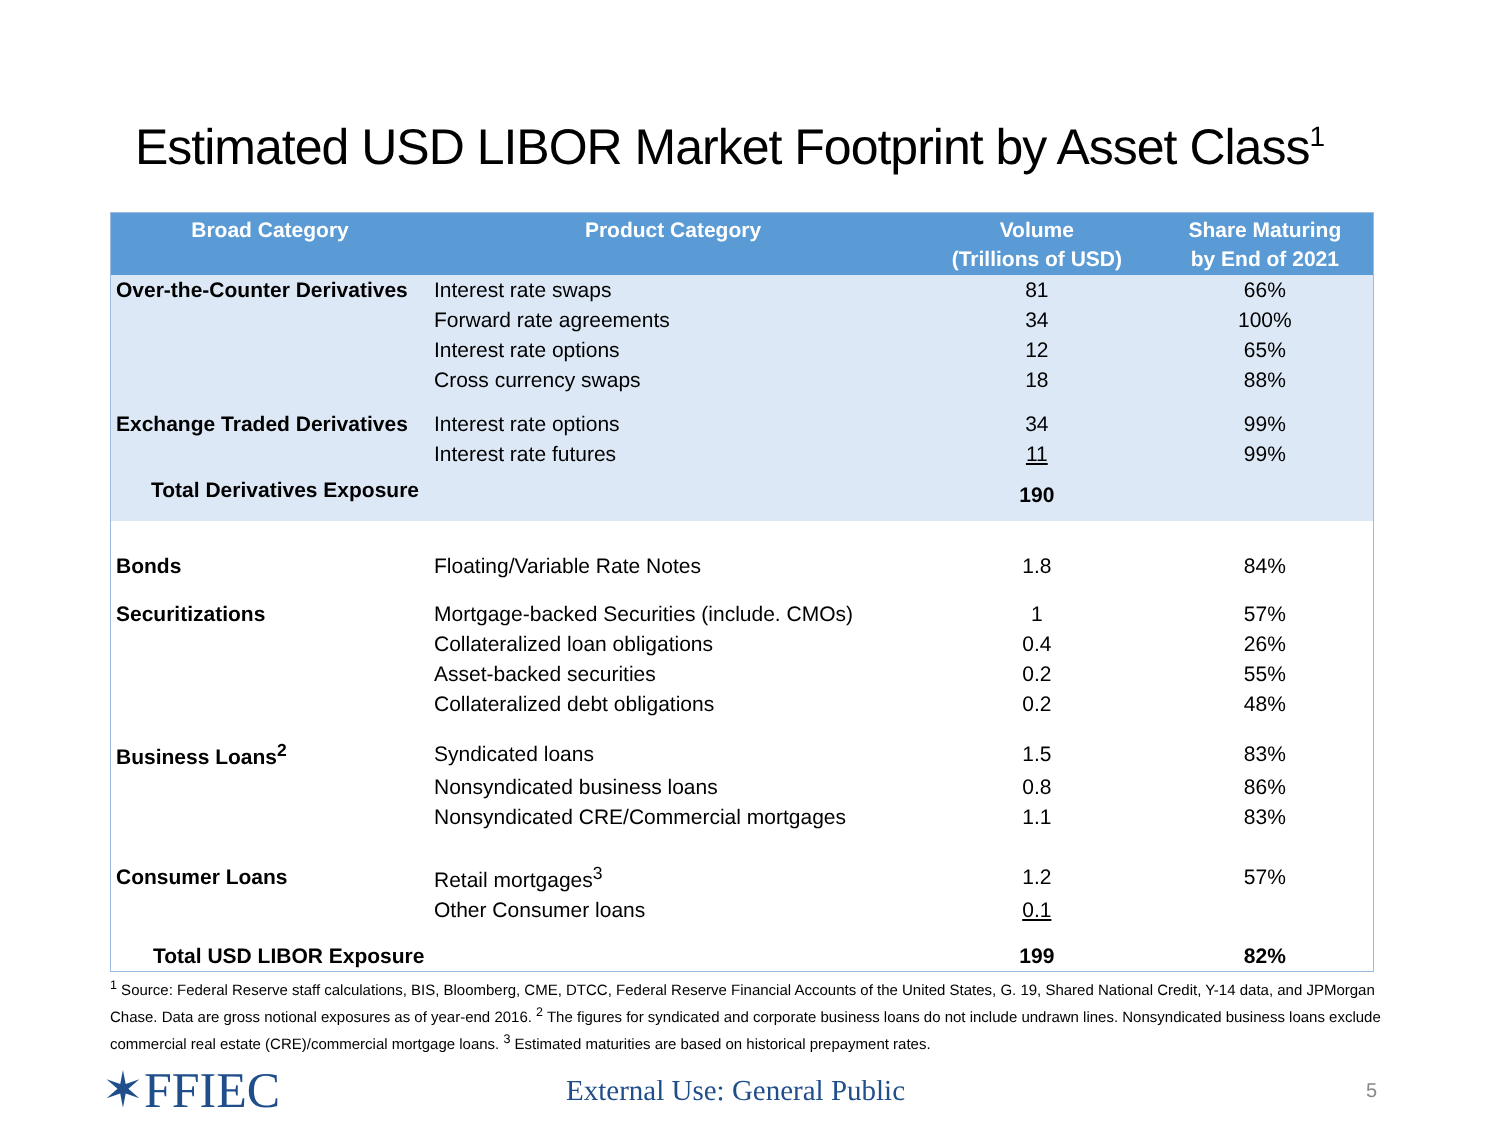Estimated USD LIBOR Market Footprint by Asset Class<sup>1</sup>
| Broad Category | Product Category | Volume (Trillions of USD) | Share Maturing by End of 2021 |
| --- | --- | --- | --- |
| Over-the-Counter Derivatives | Interest rate swaps | 81 | 66% |
| | Forward rate agreements | 34 | 100% |
| | Interest rate options | 12 | 65% |
| | Cross currency swaps | 18 | 88% |
| Exchange Traded Derivatives | Interest rate options | 34 | 99% |
| | Interest rate futures | 11 | 99% |
| Total Derivatives Exposure | | 190 | |
| Bonds | Floating/Variable Rate Notes | 1.8 | 84% |
| Securitizations | Mortgage-backed Securities (include. CMOs) | 1 | 57% |
| | Collateralized loan obligations | 0.4 | 26% |
| | Asset-backed securities | 0.2 | 55% |
| | Collateralized debt obligations | 0.2 | 48% |
| Business Loans<sup>2</sup> | Syndicated loans | 1.5 | 83% |
| | Nonsyndicated business loans | 0.8 | 86% |
| | Nonsyndicated CRE/Commercial mortgages | 1.1 | 83% |
| Consumer Loans | Retail mortgages<sup>3</sup> | 1.2 | 57% |
| | Other Consumer loans | 0.1 | |
| Total USD LIBOR Exposure | | 199 | 82% |
<sup>1</sup> Source: Federal Reserve staff calculations, BIS, Bloomberg, CME, DTCC, Federal Reserve Financial Accounts of the United States, G. 19, Shared National Credit, Y-14 data, and JPMorgan Chase. Data are gross notional exposures as of year-end 2016. <sup>2</sup> The figures for syndicated and corporate business loans do not include undrawn lines. Nonsyndicated business loans exclude commercial real estate (CRE)/commercial mortgage loans. <sup>3</sup> Estimated maturities are based on historical prepayment rates.
✶FFIEC
External Use: General Public
5